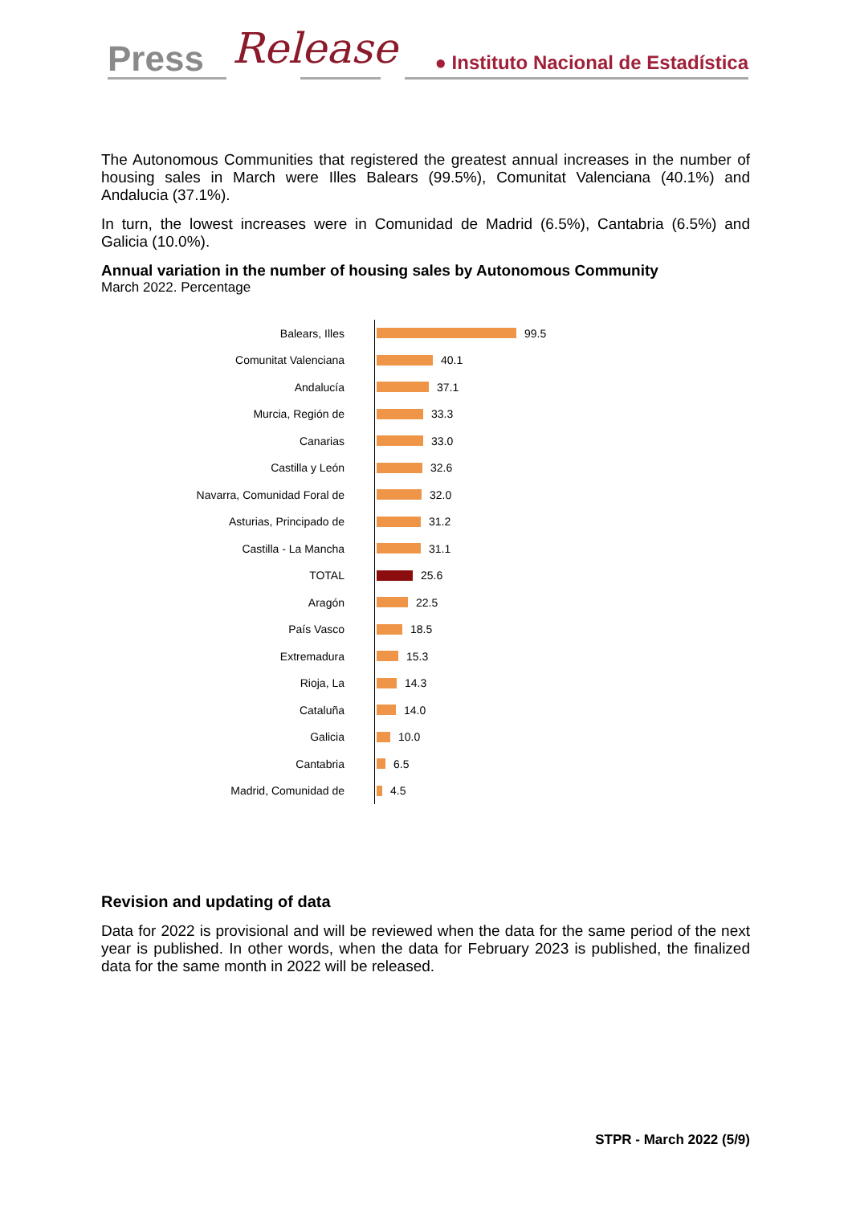Press Release
● Instituto Nacional de Estadística
The Autonomous Communities that registered the greatest annual increases in the number of housing sales in March were Illes Balears (99.5%), Comunitat Valenciana (40.1%) and Andalucia (37.1%).
In turn, the lowest increases were in Comunidad de Madrid (6.5%), Cantabria (6.5%) and Galicia (10.0%).
Annual variation in the number of housing sales by Autonomous Community
March 2022. Percentage
Balears, Illes
99.5
Comunitat Valenciana
40.1
Andalucía
37.1
Murcia, Región de
33.3
Canarias
33.0
Castilla y León
32.6
Navarra, Comunidad Foral de
32.0
Asturias, Principado de
31.2
Castilla - La Mancha
31.1
TOTAL
25.6
Aragón
22.5
País Vasco
18.5
Extremadura
15.3
Rioja, La
14.3
Cataluña
14.0
Galicia
10.0
Cantabria
6.5
Madrid, Comunidad de
4.5
Revision and updating of data
Data for 2022 is provisional and will be reviewed when the data for the same period of the next year is published. In other words, when the data for February 2023 is published, the finalized data for the same month in 2022 will be released.
STPR - March 2022 (5/9)